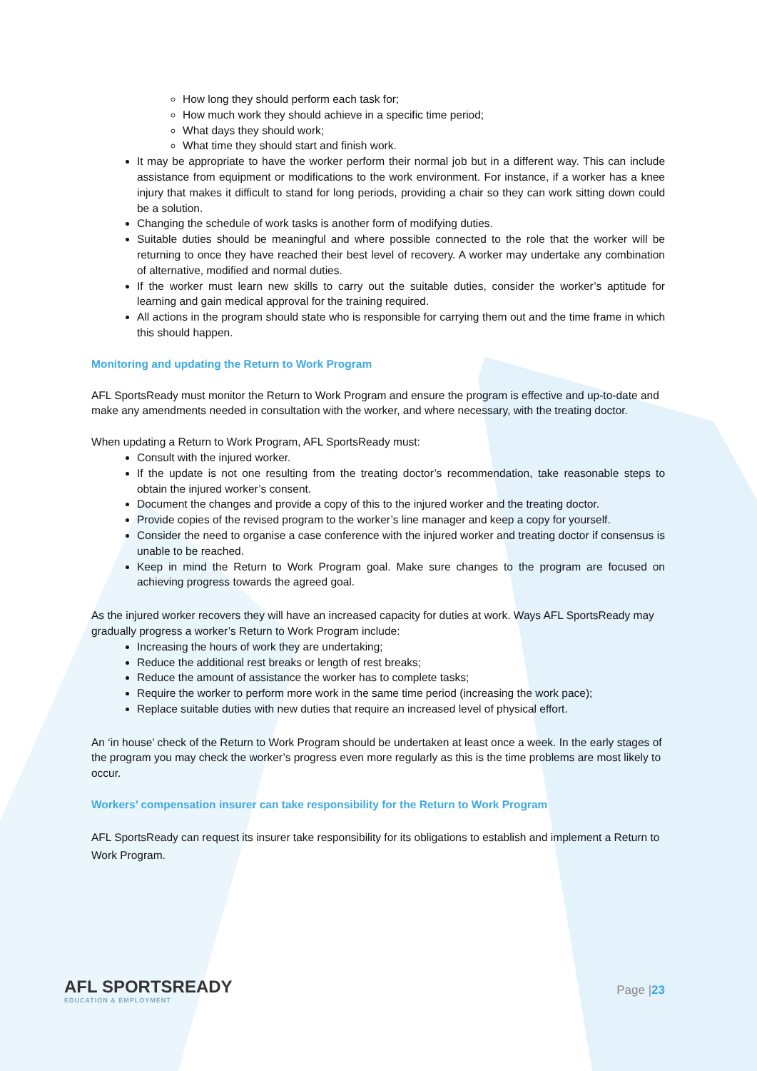How long they should perform each task for;
How much work they should achieve in a specific time period;
What days they should work;
What time they should start and finish work.
It may be appropriate to have the worker perform their normal job but in a different way. This can include assistance from equipment or modifications to the work environment. For instance, if a worker has a knee injury that makes it difficult to stand for long periods, providing a chair so they can work sitting down could be a solution.
Changing the schedule of work tasks is another form of modifying duties.
Suitable duties should be meaningful and where possible connected to the role that the worker will be returning to once they have reached their best level of recovery. A worker may undertake any combination of alternative, modified and normal duties.
If the worker must learn new skills to carry out the suitable duties, consider the worker’s aptitude for learning and gain medical approval for the training required.
All actions in the program should state who is responsible for carrying them out and the time frame in which this should happen.
Monitoring and updating the Return to Work Program
AFL SportsReady must monitor the Return to Work Program and ensure the program is effective and up-to-date and make any amendments needed in consultation with the worker, and where necessary, with the treating doctor.
When updating a Return to Work Program, AFL SportsReady must:
Consult with the injured worker.
If the update is not one resulting from the treating doctor’s recommendation, take reasonable steps to obtain the injured worker’s consent.
Document the changes and provide a copy of this to the injured worker and the treating doctor.
Provide copies of the revised program to the worker’s line manager and keep a copy for yourself.
Consider the need to organise a case conference with the injured worker and treating doctor if consensus is unable to be reached.
Keep in mind the Return to Work Program goal. Make sure changes to the program are focused on achieving progress towards the agreed goal.
As the injured worker recovers they will have an increased capacity for duties at work. Ways AFL SportsReady may gradually progress a worker’s Return to Work Program include:
Increasing the hours of work they are undertaking;
Reduce the additional rest breaks or length of rest breaks;
Reduce the amount of assistance the worker has to complete tasks;
Require the worker to perform more work in the same time period (increasing the work pace);
Replace suitable duties with new duties that require an increased level of physical effort.
An ‘in house’ check of the Return to Work Program should be undertaken at least once a week. In the early stages of the program you may check the worker’s progress even more regularly as this is the time problems are most likely to occur.
Workers’ compensation insurer can take responsibility for the Return to Work Program
AFL SportsReady can request its insurer take responsibility for its obligations to establish and implement a Return to Work Program.
AFL SPORTSREADY
EDUCATION & EMPLOYMENT
Page |23